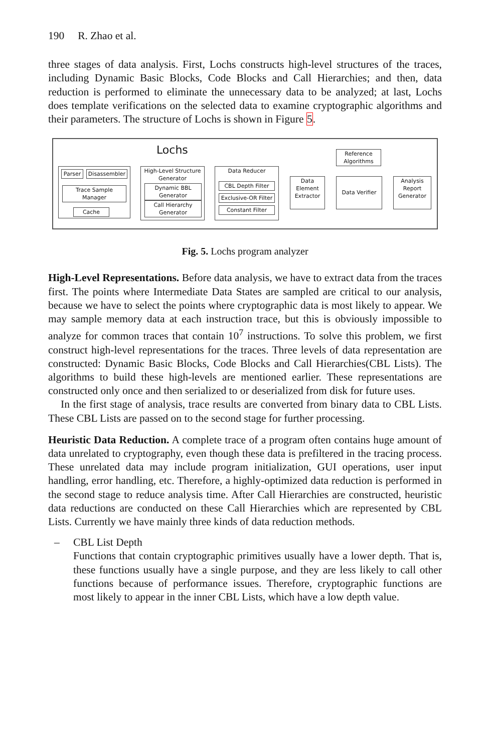190 R. Zhao et al.
three stages of data analysis. First, Lochs constructs high-level structures of the traces, including Dynamic Basic Blocks, Code Blocks and Call Hierarchies; and then, data reduction is performed to eliminate the unnecessary data to be analyzed; at last, Lochs does template verifications on the selected data to examine cryptographic algorithms and their parameters. The structure of Lochs is shown in Figure 5.
Lochs
Parser
Disassembler
Trace Sample
Manager
Cache
High-Level Structure
Generator
Dynamic BBL
Generator
Call Hierarchy
Generator
Data Reducer
CBL Depth Filter
Exclusive-OR Filter
Constant Filter
Data
Element
Extractor
Reference
Algorithms
Data Verifier
Analysis
Report
Generator
Fig. 5. Lochs program analyzer
High-Level Representations. Before data analysis, we have to extract data from the traces first. The points where Intermediate Data States are sampled are critical to our analysis, because we have to select the points where cryptographic data is most likely to appear. We may sample memory data at each instruction trace, but this is obviously impossible to analyze for common traces that contain 10<sup>7</sup> instructions. To solve this problem, we first construct high-level representations for the traces. Three levels of data representation are constructed: Dynamic Basic Blocks, Code Blocks and Call Hierarchies(CBL Lists). The algorithms to build these high-levels are mentioned earlier. These representations are constructed only once and then serialized to or deserialized from disk for future uses.
In the first stage of analysis, trace results are converted from binary data to CBL Lists. These CBL Lists are passed on to the second stage for further processing.
Heuristic Data Reduction. A complete trace of a program often contains huge amount of data unrelated to cryptography, even though these data is prefiltered in the tracing process. These unrelated data may include program initialization, GUI operations, user input handling, error handling, etc. Therefore, a highly-optimized data reduction is performed in the second stage to reduce analysis time. After Call Hierarchies are constructed, heuristic data reductions are conducted on these Call Hierarchies which are represented by CBL Lists. Currently we have mainly three kinds of data reduction methods.
– CBL List Depth
Functions that contain cryptographic primitives usually have a lower depth. That is, these functions usually have a single purpose, and they are less likely to call other functions because of performance issues. Therefore, cryptographic functions are most likely to appear in the inner CBL Lists, which have a low depth value.